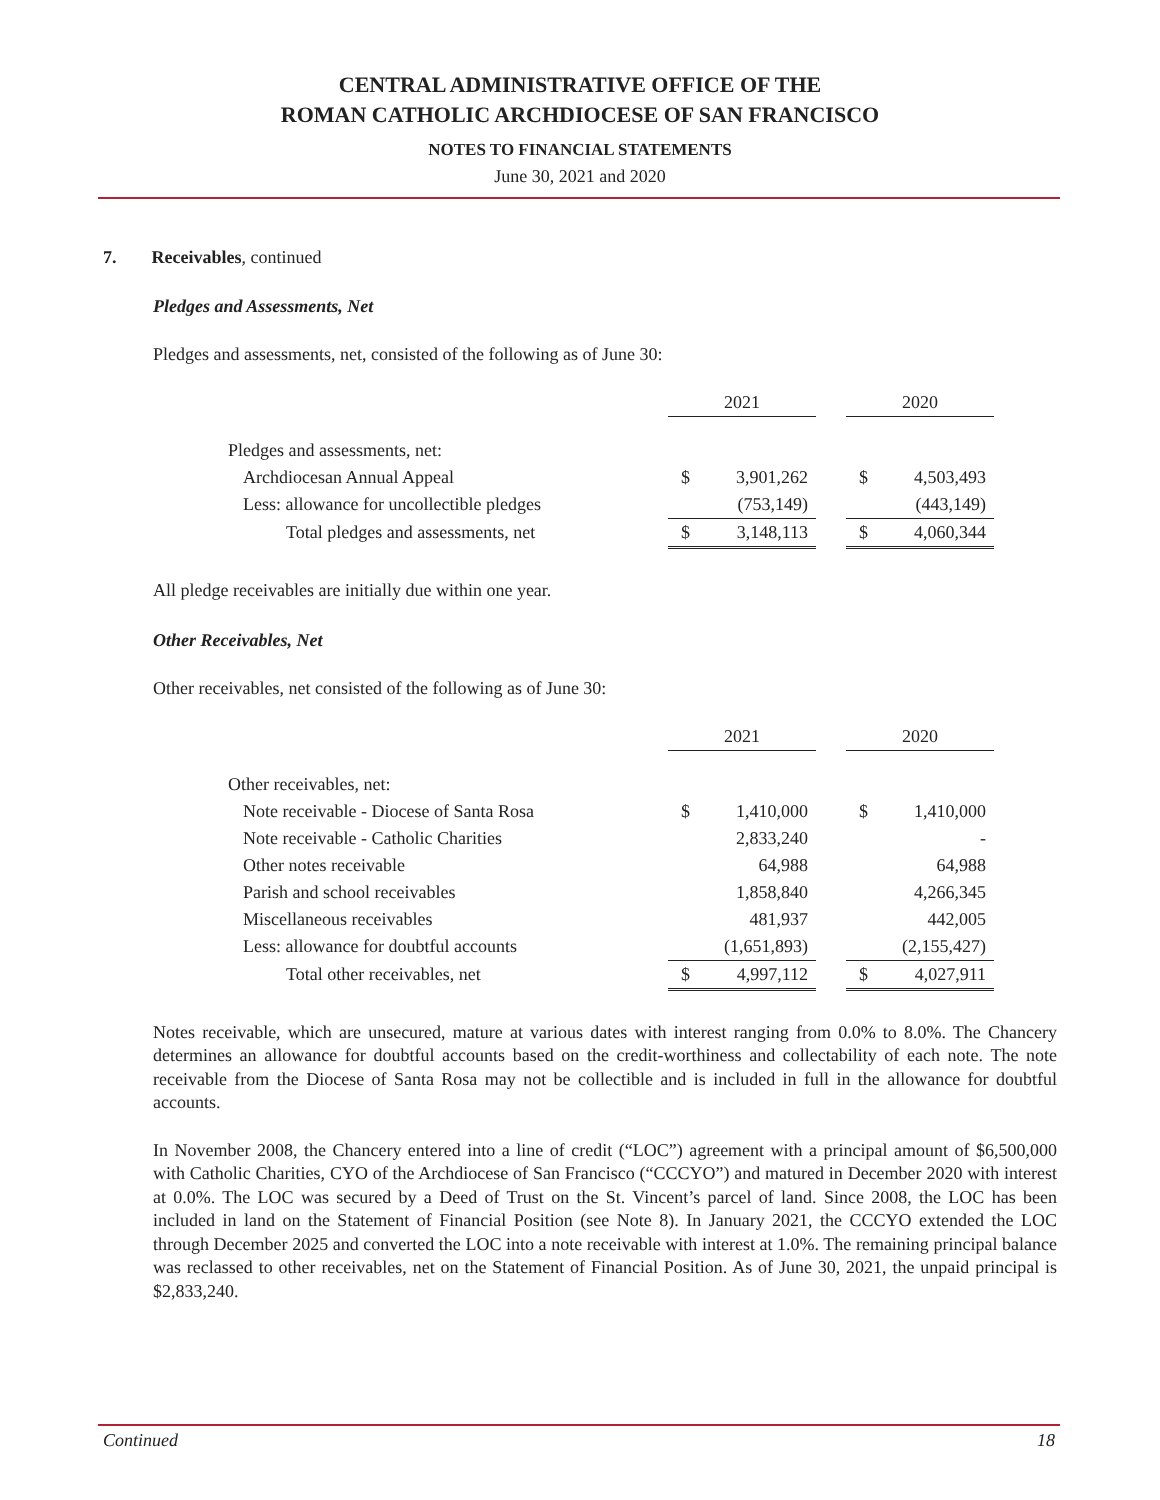CENTRAL ADMINISTRATIVE OFFICE OF THE
ROMAN CATHOLIC ARCHDIOCESE OF SAN FRANCISCO
NOTES TO FINANCIAL STATEMENTS
June 30, 2021 and 2020
7. Receivables, continued
Pledges and Assessments, Net
Pledges and assessments, net, consisted of the following as of June 30:
| | 2021 | | | 2020 | |
| Pledges and assessments, net: | | | | | |
| Archdiocesan Annual Appeal | $ | 3,901,262 | | $ | 4,503,493 |
| Less: allowance for uncollectible pledges | | (753,149) | | | (443,149) |
| Total pledges and assessments, net | $ | 3,148,113 | | $ | 4,060,344 |
All pledge receivables are initially due within one year.
Other Receivables, Net
Other receivables, net consisted of the following as of June 30:
| | 2021 | | | 2020 | |
| Other receivables, net: | | | | | |
| Note receivable - Diocese of Santa Rosa | $ | 1,410,000 | | $ | 1,410,000 |
| Note receivable - Catholic Charities | | 2,833,240 | | | - |
| Other notes receivable | | 64,988 | | | 64,988 |
| Parish and school receivables | | 1,858,840 | | | 4,266,345 |
| Miscellaneous receivables | | 481,937 | | | 442,005 |
| Less: allowance for doubtful accounts | | (1,651,893) | | | (2,155,427) |
| Total other receivables, net | $ | 4,997,112 | | $ | 4,027,911 |
Notes receivable, which are unsecured, mature at various dates with interest ranging from 0.0% to 8.0%. The Chancery determines an allowance for doubtful accounts based on the credit-worthiness and collectability of each note. The note receivable from the Diocese of Santa Rosa may not be collectible and is included in full in the allowance for doubtful accounts.
In November 2008, the Chancery entered into a line of credit (“LOC”) agreement with a principal amount of $6,500,000 with Catholic Charities, CYO of the Archdiocese of San Francisco (“CCCYO”) and matured in December 2020 with interest at 0.0%. The LOC was secured by a Deed of Trust on the St. Vincent’s parcel of land. Since 2008, the LOC has been included in land on the Statement of Financial Position (see Note 8). In January 2021, the CCCYO extended the LOC through December 2025 and converted the LOC into a note receivable with interest at 1.0%. The remaining principal balance was reclassed to other receivables, net on the Statement of Financial Position. As of June 30, 2021, the unpaid principal is $2,833,240.
Continued 18